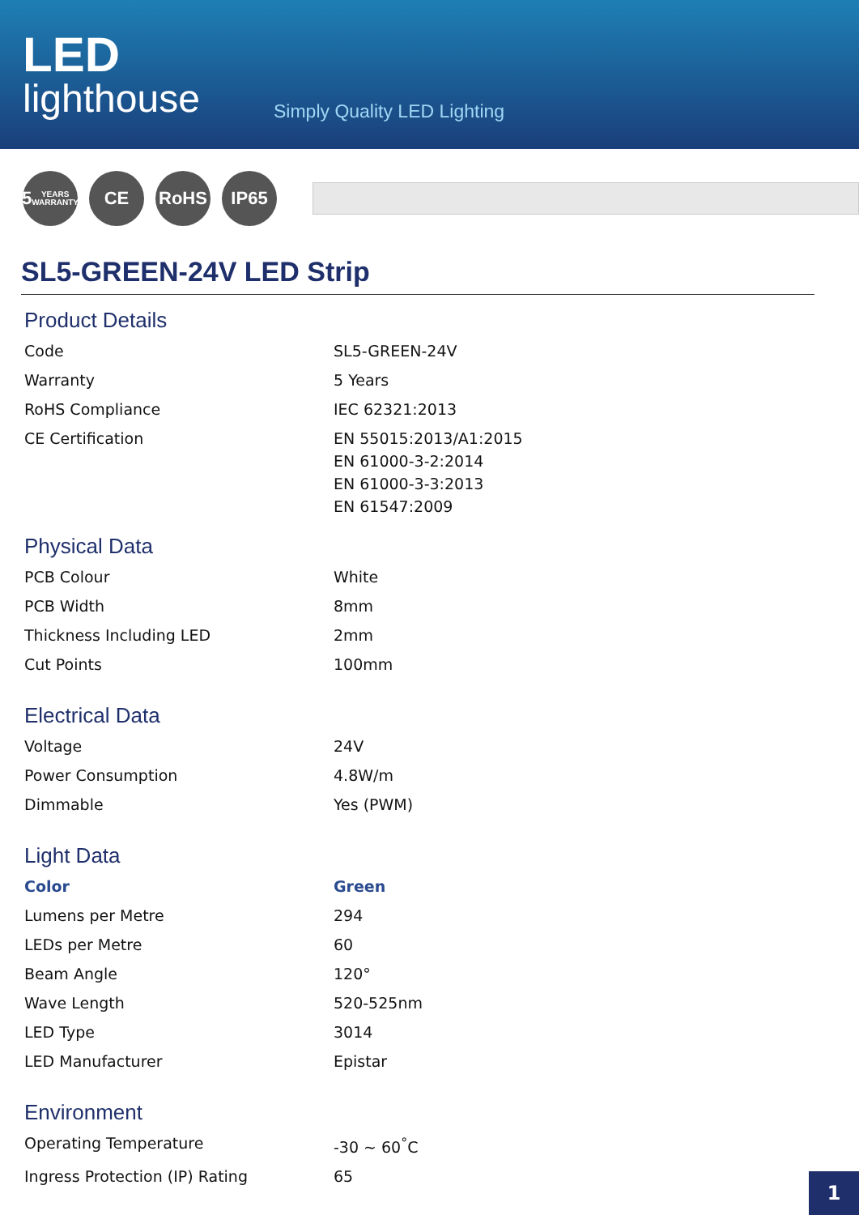LED
lighthouse
Simply Quality LED Lighting
5
YEARS WARRANTY
CE RoHS IP65
SL5-GREEN-24V LED Strip
Product Details
| Code | SL5-GREEN-24V |
| Warranty | 5 Years |
| RoHS Compliance | IEC 62321:2013 |
| CE Certification | EN 55015:2013/A1:2015 EN 61000-3-2:2014 EN 61000-3-3:2013 EN 61547:2009 |
Physical Data
| PCB Colour | White |
| PCB Width | 8mm |
| Thickness Including LED | 2mm |
| Cut Points | 100mm |
Electrical Data
| Voltage | 24V |
| Power Consumption | 4.8W/m |
| Dimmable | Yes (PWM) |
Light Data
| Color | Green |
| Lumens per Metre | 294 |
| LEDs per Metre | 60 |
| Beam Angle | 120° |
| Wave Length | 520-525nm |
| LED Type | 3014 |
| LED Manufacturer | Epistar |
Environment
| Operating Temperature | -30 ~ 60<sup>°</sup>C |
| Ingress Protection (IP) Rating | 65 |
1